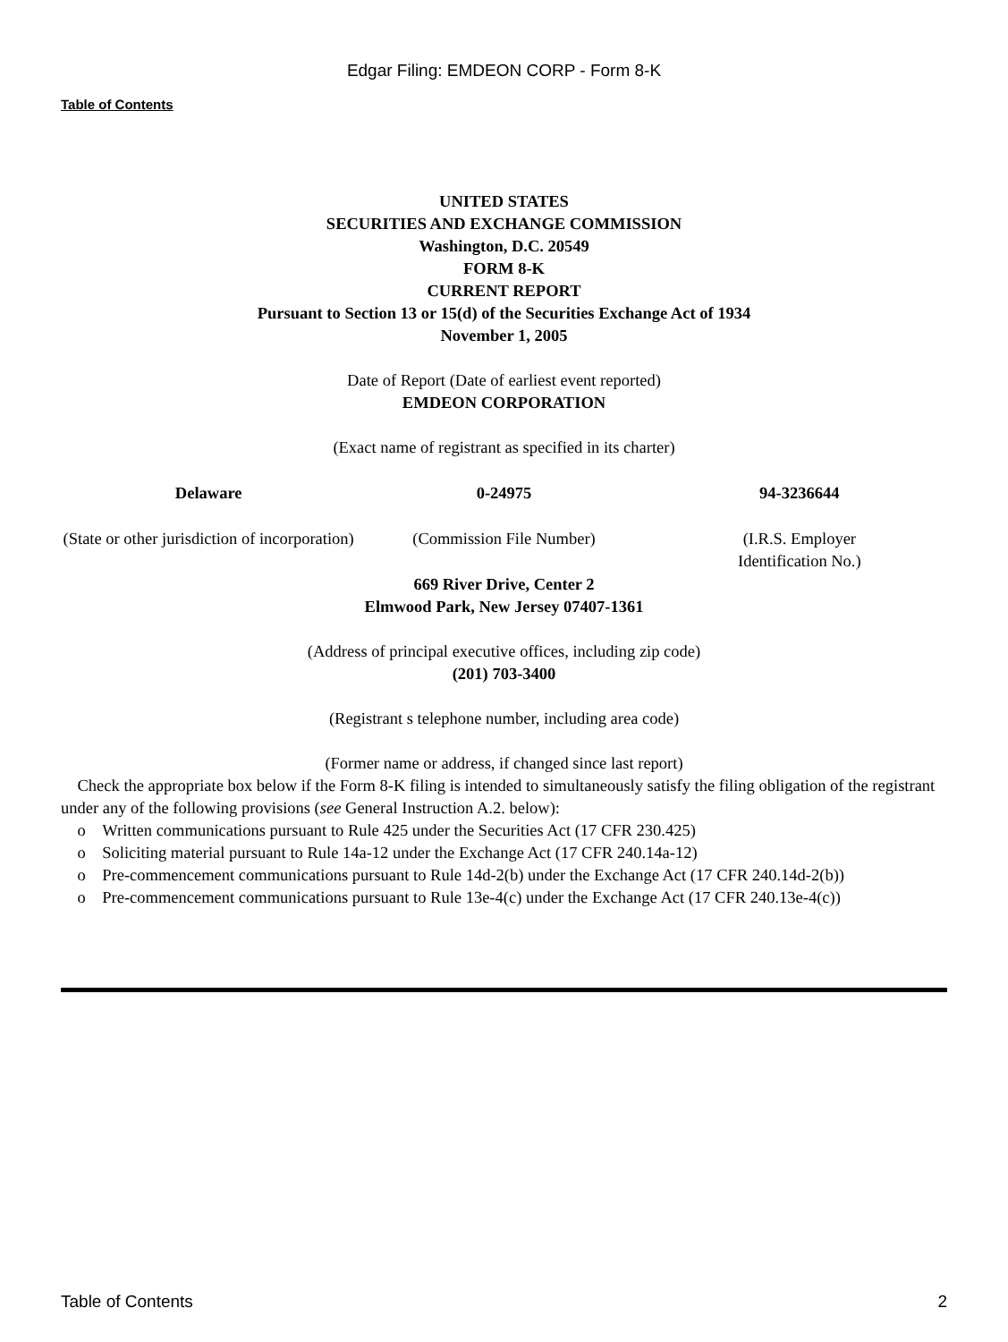Edgar Filing: EMDEON CORP - Form 8-K
Table of Contents
UNITED STATES
SECURITIES AND EXCHANGE COMMISSION
Washington, D.C. 20549
FORM 8-K
CURRENT REPORT
Pursuant to Section 13 or 15(d) of the Securities Exchange Act of 1934
November 1, 2005
Date of Report (Date of earliest event reported)
EMDEON CORPORATION
(Exact name of registrant as specified in its charter)
| Delaware | 0-24975 | 94-3236644 |
| (State or other jurisdiction of incorporation) | (Commission File Number) | (I.R.S. Employer Identification No.) |
669 River Drive, Center 2
Elmwood Park, New Jersey 07407-1361
(Address of principal executive offices, including zip code)
(201) 703-3400
(Registrant s telephone number, including area code)
(Former name or address, if changed since last report)
Check the appropriate box below if the Form 8-K filing is intended to simultaneously satisfy the filing obligation of the registrant under any of the following provisions (see General Instruction A.2. below):
o Written communications pursuant to Rule 425 under the Securities Act (17 CFR 230.425)
o Soliciting material pursuant to Rule 14a-12 under the Exchange Act (17 CFR 240.14a-12)
o Pre-commencement communications pursuant to Rule 14d-2(b) under the Exchange Act (17 CFR 240.14d-2(b))
o Pre-commencement communications pursuant to Rule 13e-4(c) under the Exchange Act (17 CFR 240.13e-4(c))
Table of Contents 2